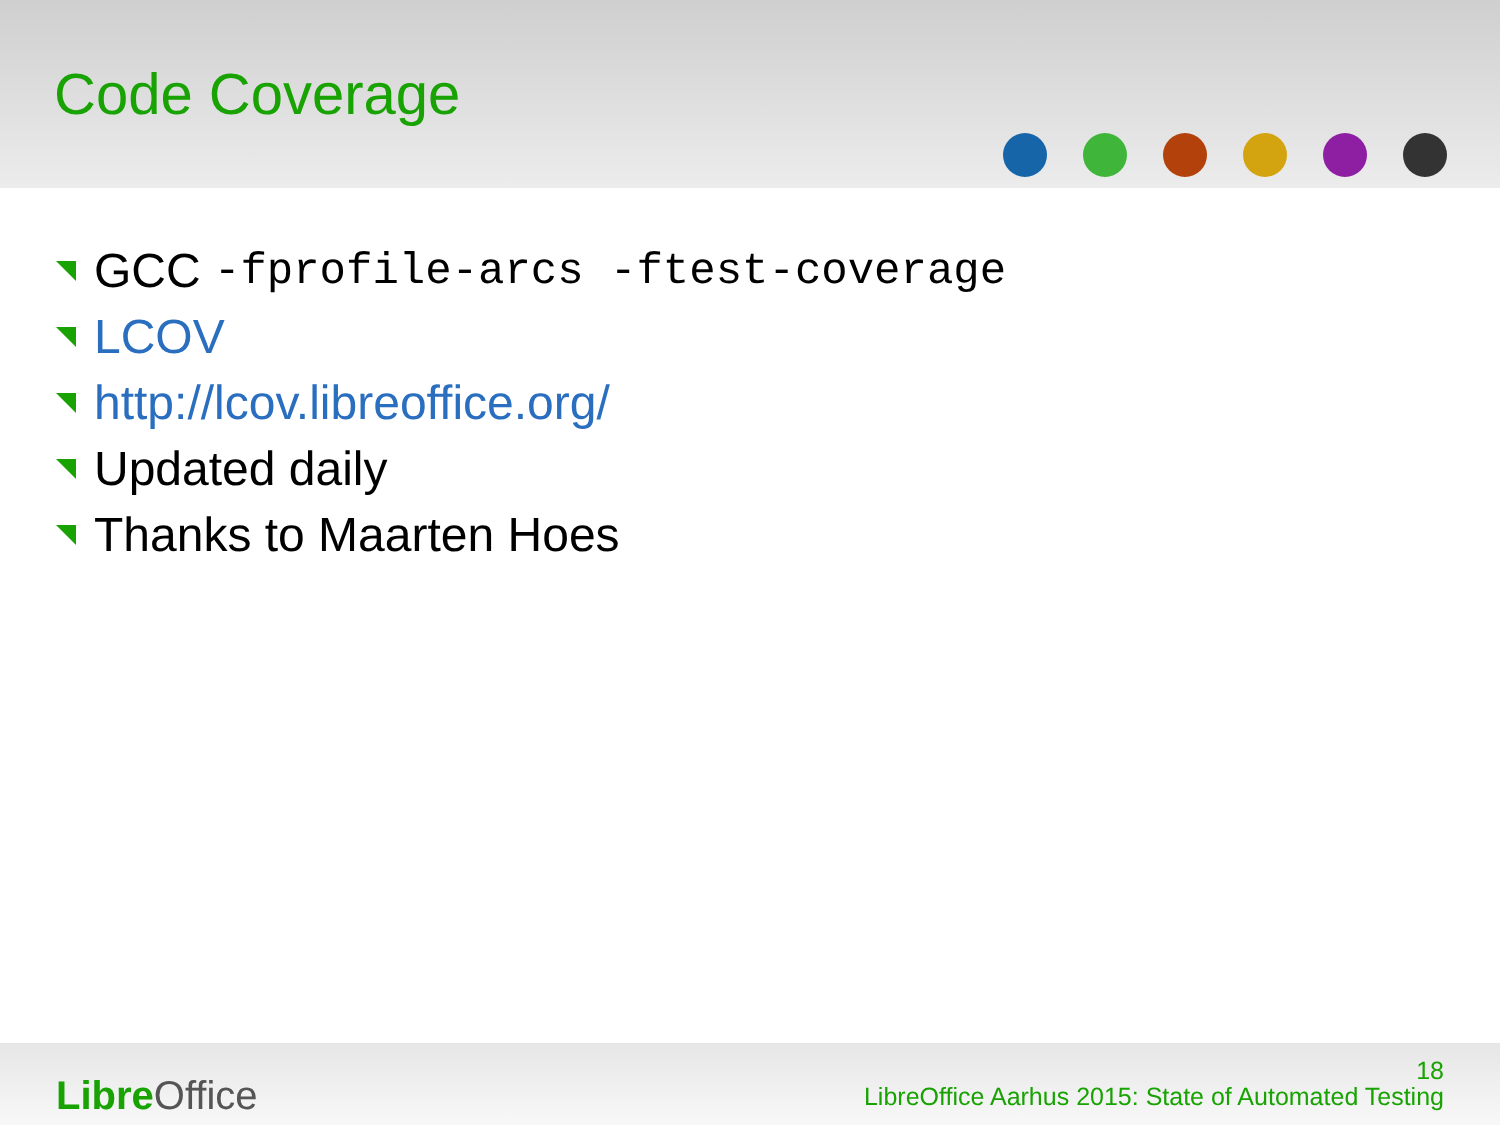Code Coverage
GCC -fprofile-arcs -ftest-coverage
LCOV
http://lcov.libreoffice.org/
Updated daily
Thanks to Maarten Hoes
Libre Office
18
LibreOffice Aarhus 2015: State of Automated Testing